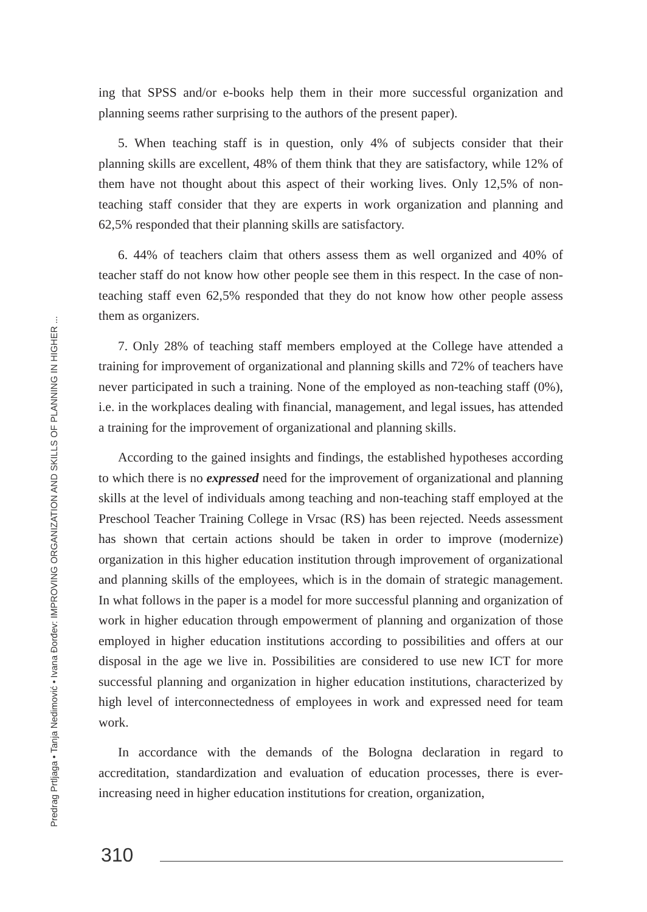Predrag Prtljaga • Tanja Nedimović • Ivana Đorđev: IMPROVING ORGANIZATION AND SKILLS OF PLANNING IN HIGHER ...
ing that SPSS and/or e-books help them in their more successful organization and planning seems rather surprising to the authors of the present paper).
5. When teaching staff is in question, only 4% of subjects consider that their planning skills are excellent, 48% of them think that they are satisfactory, while 12% of them have not thought about this aspect of their working lives. Only 12,5% of non-teaching staff consider that they are experts in work organization and planning and 62,5% responded that their planning skills are satisfactory.
6. 44% of teachers claim that others assess them as well organized and 40% of teacher staff do not know how other people see them in this respect. In the case of non-teaching staff even 62,5% responded that they do not know how other people assess them as organizers.
7. Only 28% of teaching staff members employed at the College have attended a training for improvement of organizational and planning skills and 72% of teachers have never participated in such a training. None of the employed as non-teaching staff (0%), i.e. in the workplaces dealing with financial, management, and legal issues, has attended a training for the improvement of organizational and planning skills.
According to the gained insights and findings, the established hypotheses according to which there is no expressed need for the improvement of organizational and planning skills at the level of individuals among teaching and non-teaching staff employed at the Preschool Teacher Training College in Vrsac (RS) has been rejected. Needs assessment has shown that certain actions should be taken in order to improve (modernize) organization in this higher education institution through improvement of organizational and planning skills of the employees, which is in the domain of strategic management. In what follows in the paper is a model for more successful planning and organization of work in higher education through empowerment of planning and organization of those employed in higher education institutions according to possibilities and offers at our disposal in the age we live in. Possibilities are considered to use new ICT for more successful planning and organization in higher education institutions, characterized by high level of interconnectedness of employees in work and expressed need for team work.
In accordance with the demands of the Bologna declaration in regard to accreditation, standardization and evaluation of education processes, there is ever-increasing need in higher education institutions for creation, organization,
310